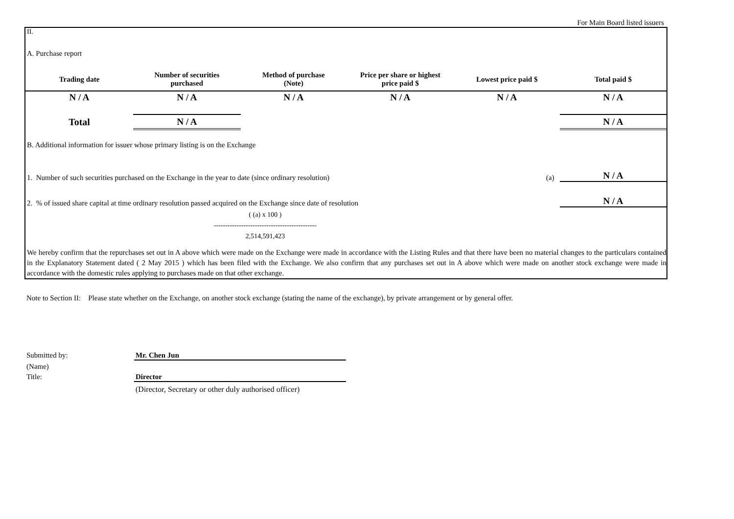For Main Board listed issuers
II.
A. Purchase report
| Trading date | Number of securities purchased | Method of purchase (Note) | Price per share or highest price paid $ | Lowest price paid $ | Total paid $ |
| --- | --- | --- | --- | --- | --- |
| N / A | N / A | N / A | N / A | N / A | N / A |
| Total | N / A | | | | N / A |
B. Additional information for issuer whose primary listing is on the Exchange
1. Number of such securities purchased on the Exchange in the year to date (since ordinary resolution)
(a)
N / A
2. % of issued share capital at time ordinary resolution passed acquired on the Exchange since date of resolution
N / A
( (a) x 100 )
---------------------------------------------
2,514,591,423
We hereby confirm that the repurchases set out in A above which were made on the Exchange were made in accordance with the Listing Rules and that there have been no material changes to the particulars contained in the Explanatory Statement dated ( 2 May 2015 ) which has been filed with the Exchange. We also confirm that any purchases set out in A above which were made on another stock exchange were made in accordance with the domestic rules applying to purchases made on that other exchange.
Note to Section II: Please state whether on the Exchange, on another stock exchange (stating the name of the exchange), by private arrangement or by general offer.
Submitted by: Mr. Chen Jun
(Name)
Title: Director
(Director, Secretary or other duly authorised officer)